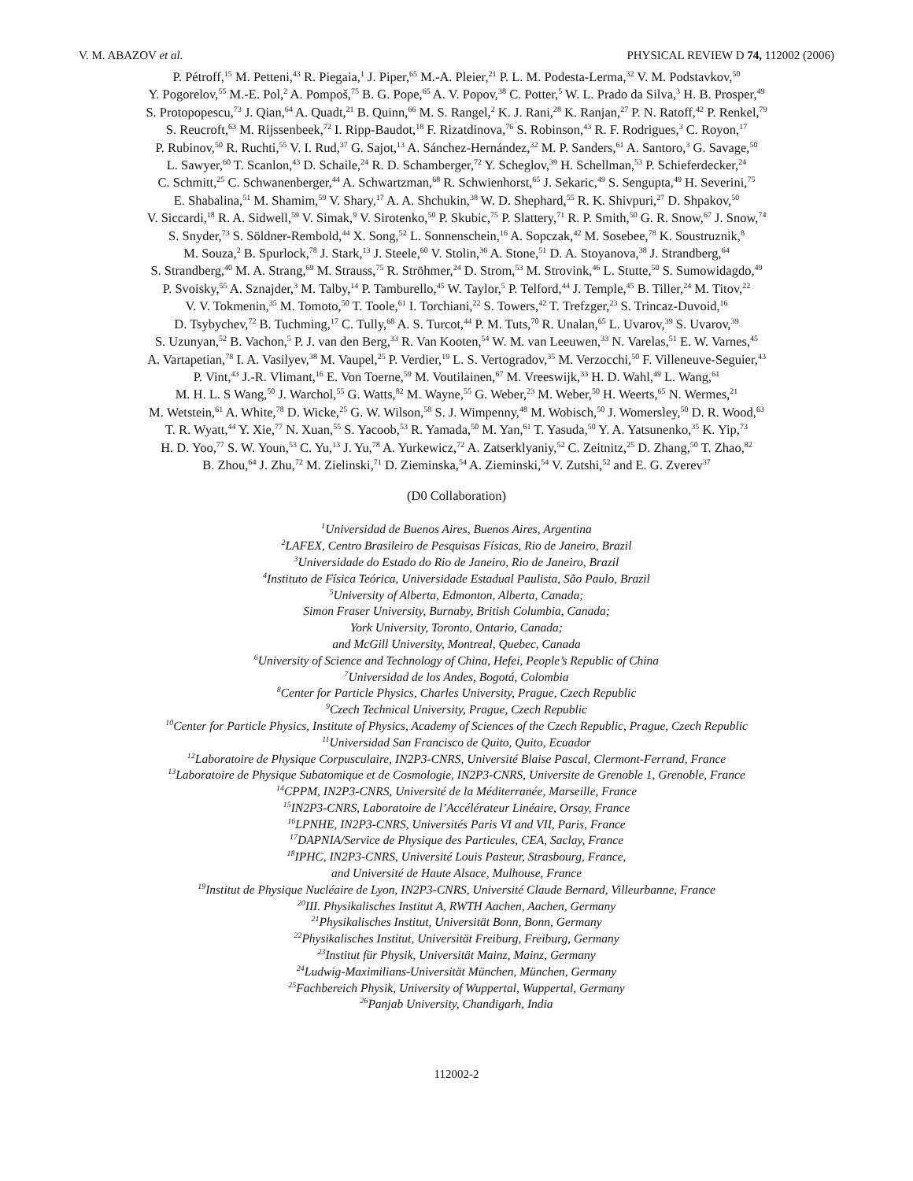V. M. ABAZOV et al. PHYSICAL REVIEW D 74, 112002 (2006)
P. Pétroff,<sup>15</sup> M. Petteni,<sup>43</sup> R. Piegaia,<sup>1</sup> J. Piper,<sup>65</sup> M.-A. Pleier,<sup>21</sup> P. L. M. Podesta-Lerma,<sup>32</sup> V. M. Podstavkov,<sup>50</sup>
Y. Pogorelov,<sup>55</sup> M.-E. Pol,<sup>2</sup> A. Pompoš,<sup>75</sup> B. G. Pope,<sup>65</sup> A. V. Popov,<sup>38</sup> C. Potter,<sup>5</sup> W. L. Prado da Silva,<sup>3</sup> H. B. Prosper,<sup>49</sup>
S. Protopopescu,<sup>73</sup> J. Qian,<sup>64</sup> A. Quadt,<sup>21</sup> B. Quinn,<sup>66</sup> M. S. Rangel,<sup>2</sup> K. J. Rani,<sup>28</sup> K. Ranjan,<sup>27</sup> P. N. Ratoff,<sup>42</sup> P. Renkel,<sup>79</sup>
S. Reucroft,<sup>63</sup> M. Rijssenbeek,<sup>72</sup> I. Ripp-Baudot,<sup>18</sup> F. Rizatdinova,<sup>76</sup> S. Robinson,<sup>43</sup> R. F. Rodrigues,<sup>3</sup> C. Royon,<sup>17</sup>
P. Rubinov,<sup>50</sup> R. Ruchti,<sup>55</sup> V. I. Rud,<sup>37</sup> G. Sajot,<sup>13</sup> A. Sánchez-Hernández,<sup>32</sup> M. P. Sanders,<sup>61</sup> A. Santoro,<sup>3</sup> G. Savage,<sup>50</sup>
L. Sawyer,<sup>60</sup> T. Scanlon,<sup>43</sup> D. Schaile,<sup>24</sup> R. D. Schamberger,<sup>72</sup> Y. Scheglov,<sup>39</sup> H. Schellman,<sup>53</sup> P. Schieferdecker,<sup>24</sup>
C. Schmitt,<sup>25</sup> C. Schwanenberger,<sup>44</sup> A. Schwartzman,<sup>68</sup> R. Schwienhorst,<sup>65</sup> J. Sekaric,<sup>49</sup> S. Sengupta,<sup>49</sup> H. Severini,<sup>75</sup>
E. Shabalina,<sup>51</sup> M. Shamim,<sup>59</sup> V. Shary,<sup>17</sup> A. A. Shchukin,<sup>38</sup> W. D. Shephard,<sup>55</sup> R. K. Shivpuri,<sup>27</sup> D. Shpakov,<sup>50</sup>
V. Siccardi,<sup>18</sup> R. A. Sidwell,<sup>59</sup> V. Simak,<sup>9</sup> V. Sirotenko,<sup>50</sup> P. Skubic,<sup>75</sup> P. Slattery,<sup>71</sup> R. P. Smith,<sup>50</sup> G. R. Snow,<sup>67</sup> J. Snow,<sup>74</sup>
S. Snyder,<sup>73</sup> S. Söldner-Rembold,<sup>44</sup> X. Song,<sup>52</sup> L. Sonnenschein,<sup>16</sup> A. Sopczak,<sup>42</sup> M. Sosebee,<sup>78</sup> K. Soustruznik,<sup>8</sup>
M. Souza,<sup>2</sup> B. Spurlock,<sup>78</sup> J. Stark,<sup>13</sup> J. Steele,<sup>60</sup> V. Stolin,<sup>36</sup> A. Stone,<sup>51</sup> D. A. Stoyanova,<sup>38</sup> J. Strandberg,<sup>64</sup>
S. Strandberg,<sup>40</sup> M. A. Strang,<sup>69</sup> M. Strauss,<sup>75</sup> R. Ströhmer,<sup>24</sup> D. Strom,<sup>53</sup> M. Strovink,<sup>46</sup> L. Stutte,<sup>50</sup> S. Sumowidagdo,<sup>49</sup>
P. Svoisky,<sup>55</sup> A. Sznajder,<sup>3</sup> M. Talby,<sup>14</sup> P. Tamburello,<sup>45</sup> W. Taylor,<sup>5</sup> P. Telford,<sup>44</sup> J. Temple,<sup>45</sup> B. Tiller,<sup>24</sup> M. Titov,<sup>22</sup>
V. V. Tokmenin,<sup>35</sup> M. Tomoto,<sup>50</sup> T. Toole,<sup>61</sup> I. Torchiani,<sup>22</sup> S. Towers,<sup>42</sup> T. Trefzger,<sup>23</sup> S. Trincaz-Duvoid,<sup>16</sup>
D. Tsybychev,<sup>72</sup> B. Tuchming,<sup>17</sup> C. Tully,<sup>68</sup> A. S. Turcot,<sup>44</sup> P. M. Tuts,<sup>70</sup> R. Unalan,<sup>65</sup> L. Uvarov,<sup>39</sup> S. Uvarov,<sup>39</sup>
S. Uzunyan,<sup>52</sup> B. Vachon,<sup>5</sup> P. J. van den Berg,<sup>33</sup> R. Van Kooten,<sup>54</sup> W. M. van Leeuwen,<sup>33</sup> N. Varelas,<sup>51</sup> E. W. Varnes,<sup>45</sup>
A. Vartapetian,<sup>78</sup> I. A. Vasilyev,<sup>38</sup> M. Vaupel,<sup>25</sup> P. Verdier,<sup>19</sup> L. S. Vertogradov,<sup>35</sup> M. Verzocchi,<sup>50</sup> F. Villeneuve-Seguier,<sup>43</sup>
P. Vint,<sup>43</sup> J.-R. Vlimant,<sup>16</sup> E. Von Toerne,<sup>59</sup> M. Voutilainen,<sup>67</sup> M. Vreeswijk,<sup>33</sup> H. D. Wahl,<sup>49</sup> L. Wang,<sup>61</sup>
M. H. L. S Wang,<sup>50</sup> J. Warchol,<sup>55</sup> G. Watts,<sup>82</sup> M. Wayne,<sup>55</sup> G. Weber,<sup>23</sup> M. Weber,<sup>50</sup> H. Weerts,<sup>65</sup> N. Wermes,<sup>21</sup>
M. Wetstein,<sup>61</sup> A. White,<sup>78</sup> D. Wicke,<sup>25</sup> G. W. Wilson,<sup>58</sup> S. J. Wimpenny,<sup>48</sup> M. Wobisch,<sup>50</sup> J. Womersley,<sup>50</sup> D. R. Wood,<sup>63</sup>
T. R. Wyatt,<sup>44</sup> Y. Xie,<sup>77</sup> N. Xuan,<sup>55</sup> S. Yacoob,<sup>53</sup> R. Yamada,<sup>50</sup> M. Yan,<sup>61</sup> T. Yasuda,<sup>50</sup> Y. A. Yatsunenko,<sup>35</sup> K. Yip,<sup>73</sup>
H. D. Yoo,<sup>77</sup> S. W. Youn,<sup>53</sup> C. Yu,<sup>13</sup> J. Yu,<sup>78</sup> A. Yurkewicz,<sup>72</sup> A. Zatserklyaniy,<sup>52</sup> C. Zeitnitz,<sup>25</sup> D. Zhang,<sup>50</sup> T. Zhao,<sup>82</sup>
B. Zhou,<sup>64</sup> J. Zhu,<sup>72</sup> M. Zielinski,<sup>71</sup> D. Zieminska,<sup>54</sup> A. Zieminski,<sup>54</sup> V. Zutshi,<sup>52</sup> and E. G. Zverev<sup>37</sup>
(D0 Collaboration)
<sup>1</sup> Universidad de Buenos Aires, Buenos Aires, Argentina
<sup>2</sup> LAFEX, Centro Brasileiro de Pesquisas Físicas, Rio de Janeiro, Brazil
<sup>3</sup> Universidade do Estado do Rio de Janeiro, Rio de Janeiro, Brazil
<sup>4</sup> Instituto de Física Teórica, Universidade Estadual Paulista, São Paulo, Brazil
<sup>5</sup> University of Alberta, Edmonton, Alberta, Canada;
Simon Fraser University, Burnaby, British Columbia, Canada;
York University, Toronto, Ontario, Canada;
and McGill University, Montreal, Quebec, Canada
<sup>6</sup> University of Science and Technology of China, Hefei, People’s Republic of China
<sup>7</sup> Universidad de los Andes, Bogotá, Colombia
<sup>8</sup> Center for Particle Physics, Charles University, Prague, Czech Republic
<sup>9</sup> Czech Technical University, Prague, Czech Republic
<sup>10</sup> Center for Particle Physics, Institute of Physics, Academy of Sciences of the Czech Republic, Prague, Czech Republic
<sup>11</sup> Universidad San Francisco de Quito, Quito, Ecuador
<sup>12</sup> Laboratoire de Physique Corpusculaire, IN2P3-CNRS, Université Blaise Pascal, Clermont-Ferrand, France
<sup>13</sup> Laboratoire de Physique Subatomique et de Cosmologie, IN2P3-CNRS, Universite de Grenoble 1, Grenoble, France
<sup>14</sup>CPPM, IN2P3-CNRS, Université de la Méditerranée, Marseille, France
<sup>15</sup> IN2P3-CNRS, Laboratoire de l’Accélérateur Linéaire, Orsay, France
<sup>16</sup> LPNHE, IN2P3-CNRS, Universités Paris VI and VII, Paris, France
<sup>17</sup> DAPNIA/Service de Physique des Particules, CEA, Saclay, France
<sup>18</sup> IPHC, IN2P3-CNRS, Université Louis Pasteur, Strasbourg, France,
and Université de Haute Alsace, Mulhouse, France
<sup>19</sup> Institut de Physique Nucléaire de Lyon, IN2P3-CNRS, Université Claude Bernard, Villeurbanne, France
<sup>20</sup> III. Physikalisches Institut A, RWTH Aachen, Aachen, Germany
<sup>21</sup> Physikalisches Institut, Universität Bonn, Bonn, Germany
<sup>22</sup> Physikalisches Institut, Universität Freiburg, Freiburg, Germany
<sup>23</sup> Institut für Physik, Universität Mainz, Mainz, Germany
<sup>24</sup> Ludwig-Maximilians-Universität München, München, Germany
<sup>25</sup> Fachbereich Physik, University of Wuppertal, Wuppertal, Germany
<sup>26</sup> Panjab University, Chandigarh, India
112002-2